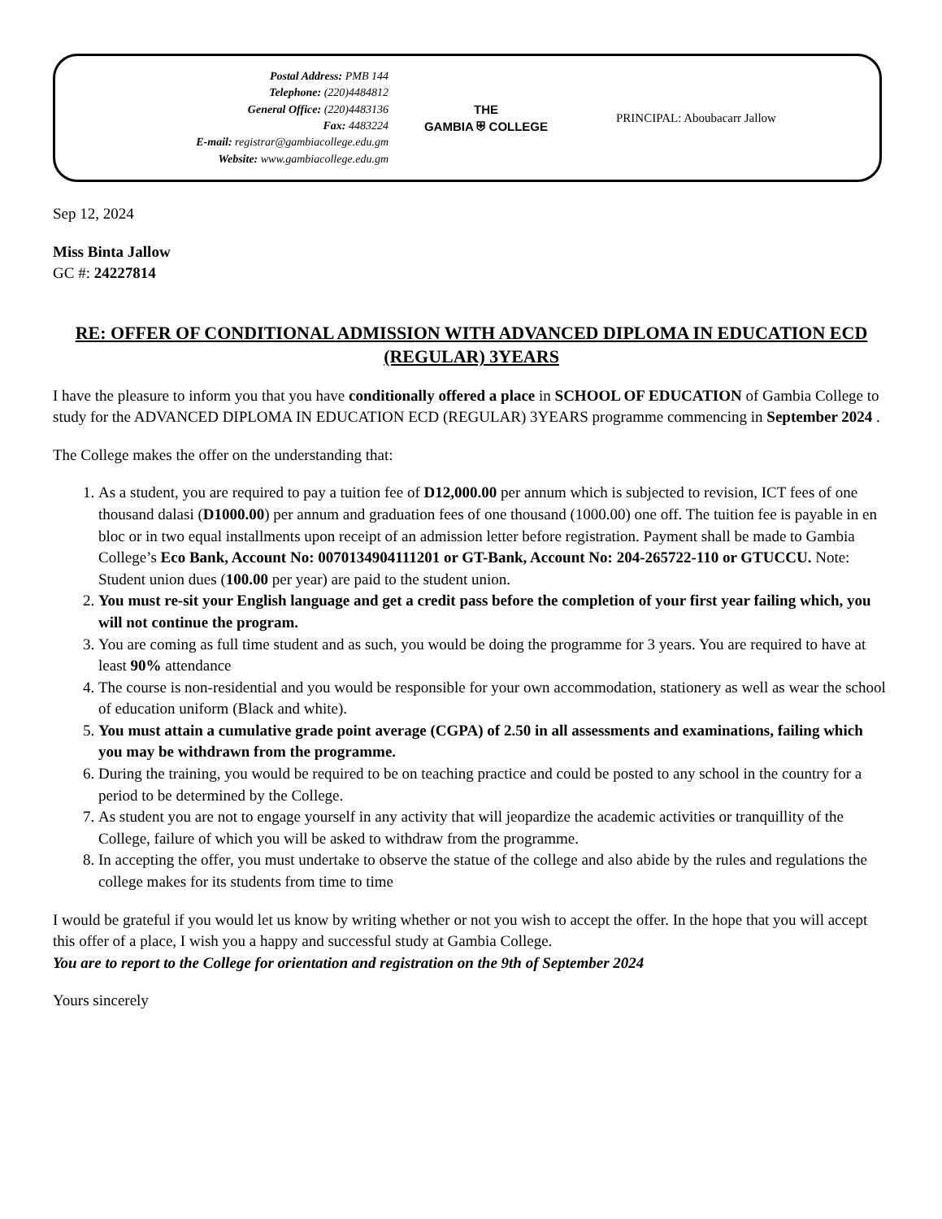Postal Address: PMB 144
Telephone: (220)4484812
General Office: (220)4483136
Fax: 4483224
E-mail: registrar@gambiacollege.edu.gm
Website: www.gambiacollege.edu.gm
THE
GAMBIA ⛨ COLLEGE
PRINCIPAL: Aboubacarr Jallow
Sep 12, 2024
Miss Binta Jallow
GC #: 24227814
RE: OFFER OF CONDITIONAL ADMISSION WITH ADVANCED DIPLOMA IN EDUCATION ECD (REGULAR) 3YEARS
I have the pleasure to inform you that you have conditionally offered a place in SCHOOL OF EDUCATION of Gambia College to study for the ADVANCED DIPLOMA IN EDUCATION ECD (REGULAR) 3YEARS programme commencing in September 2024 .
The College makes the offer on the understanding that:
1. As a student, you are required to pay a tuition fee of D12,000.00 per annum which is subjected to revision, ICT fees of one thousand dalasi (D1000.00) per annum and graduation fees of one thousand (1000.00) one off. The tuition fee is payable in en bloc or in two equal installments upon receipt of an admission letter before registration. Payment shall be made to Gambia College’s Eco Bank, Account No: 0070134904111201 or GT-Bank, Account No: 204-265722-110 or GTUCCU. Note: Student union dues (100.00 per year) are paid to the student union.
2. You must re-sit your English language and get a credit pass before the completion of your first year failing which, you will not continue the program.
3. You are coming as full time student and as such, you would be doing the programme for 3 years. You are required to have at least 90% attendance
4. The course is non-residential and you would be responsible for your own accommodation, stationery as well as wear the school of education uniform (Black and white).
5. You must attain a cumulative grade point average (CGPA) of 2.50 in all assessments and examinations, failing which you may be withdrawn from the programme.
6. During the training, you would be required to be on teaching practice and could be posted to any school in the country for a period to be determined by the College.
7. As student you are not to engage yourself in any activity that will jeopardize the academic activities or tranquillity of the College, failure of which you will be asked to withdraw from the programme.
8. In accepting the offer, you must undertake to observe the statue of the college and also abide by the rules and regulations the college makes for its students from time to time
I would be grateful if you would let us know by writing whether or not you wish to accept the offer. In the hope that you will accept this offer of a place, I wish you a happy and successful study at Gambia College.
You are to report to the College for orientation and registration on the 9th of September 2024
Yours sincerely